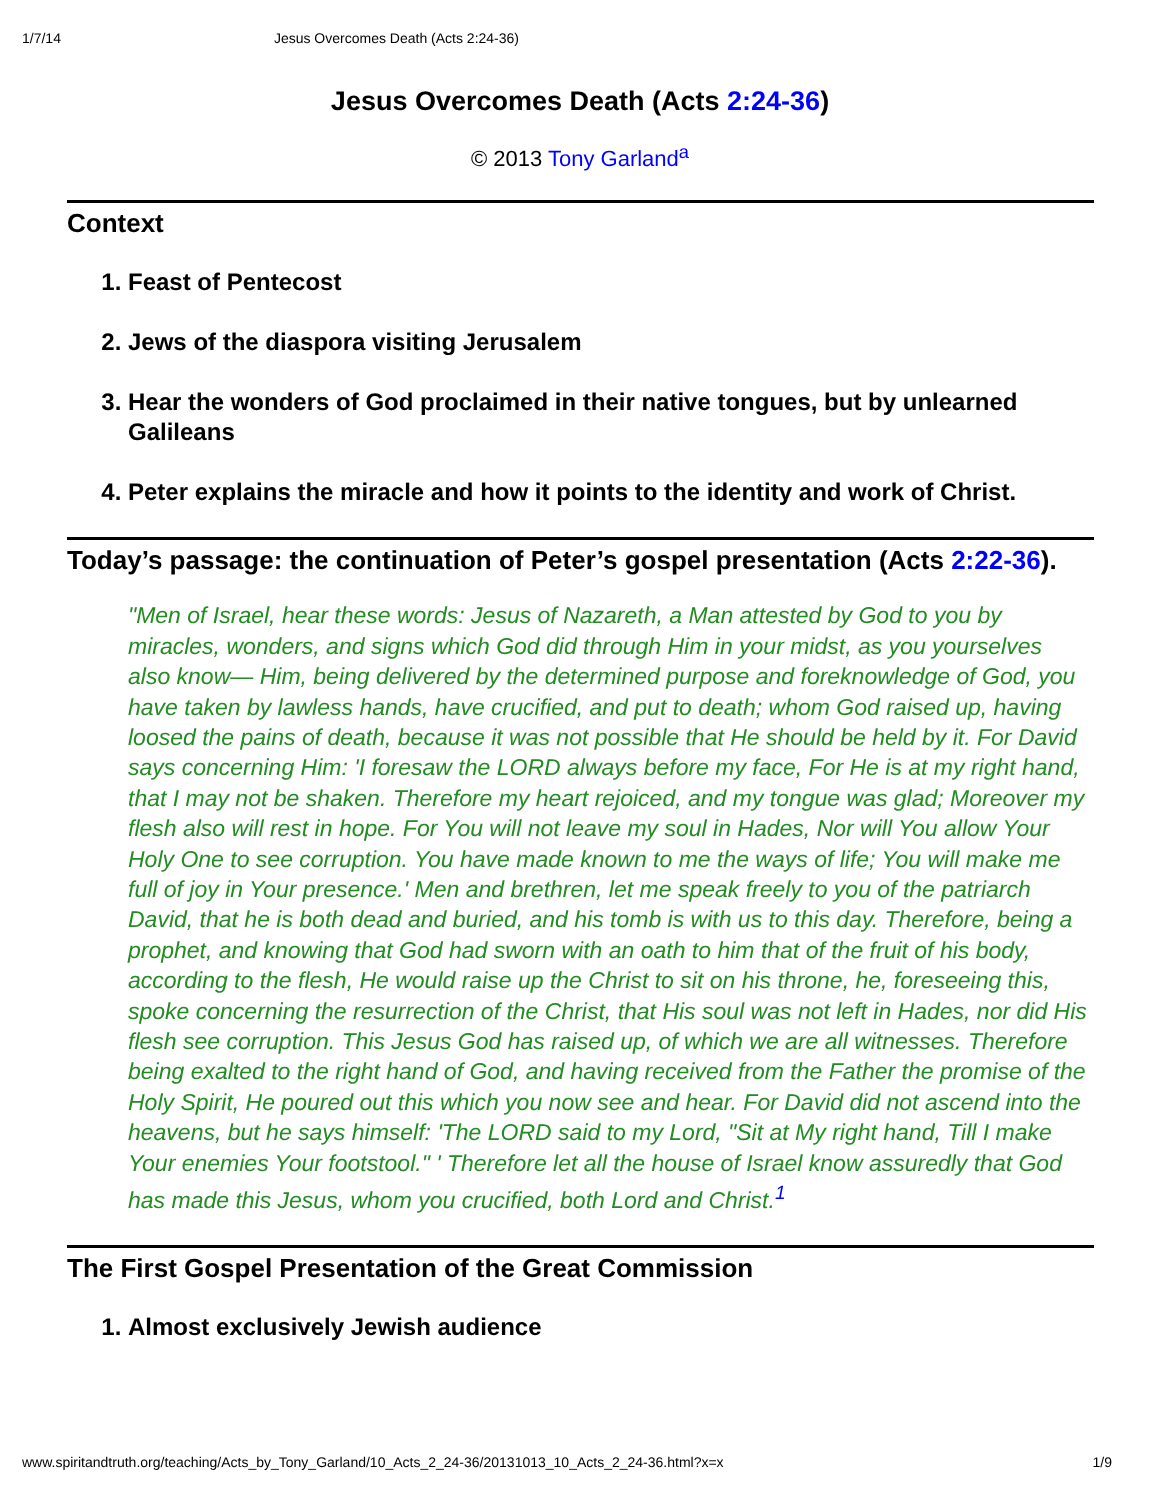1/7/14 Jesus Overcomes Death (Acts 2:24-36)
Jesus Overcomes Death (Acts 2:24-36)
© 2013 Tony Garland<sup>a</sup>
Context
1. Feast of Pentecost
2. Jews of the diaspora visiting Jerusalem
3. Hear the wonders of God proclaimed in their native tongues, but by unlearned Galileans
4. Peter explains the miracle and how it points to the identity and work of Christ.
Today’s passage: the continuation of Peter’s gospel presentation (Acts 2:22-36).
"Men of Israel, hear these words: Jesus of Nazareth, a Man attested by God to you by miracles, wonders, and signs which God did through Him in your midst, as you yourselves also know— Him, being delivered by the determined purpose and foreknowledge of God, you have taken by lawless hands, have crucified, and put to death; whom God raised up, having loosed the pains of death, because it was not possible that He should be held by it. For David says concerning Him: 'I foresaw the LORD always before my face, For He is at my right hand, that I may not be shaken. Therefore my heart rejoiced, and my tongue was glad; Moreover my flesh also will rest in hope. For You will not leave my soul in Hades, Nor will You allow Your Holy One to see corruption. You have made known to me the ways of life; You will make me full of joy in Your presence.' Men and brethren, let me speak freely to you of the patriarch David, that he is both dead and buried, and his tomb is with us to this day. Therefore, being a prophet, and knowing that God had sworn with an oath to him that of the fruit of his body, according to the flesh, He would raise up the Christ to sit on his throne, he, foreseeing this, spoke concerning the resurrection of the Christ, that His soul was not left in Hades, nor did His flesh see corruption. This Jesus God has raised up, of which we are all witnesses. Therefore being exalted to the right hand of God, and having received from the Father the promise of the Holy Spirit, He poured out this which you now see and hear. For David did not ascend into the heavens, but he says himself: 'The LORD said to my Lord, "Sit at My right hand, Till I make Your enemies Your footstool." ' Therefore let all the house of Israel know assuredly that God has made this Jesus, whom you crucified, both Lord and Christ.<sup>1</sup>
The First Gospel Presentation of the Great Commission
1. Almost exclusively Jewish audience
www.spiritandtruth.org/teaching/Acts_by_Tony_Garland/10_Acts_2_24-36/20131013_10_Acts_2_24-36.html?x=x 1/9